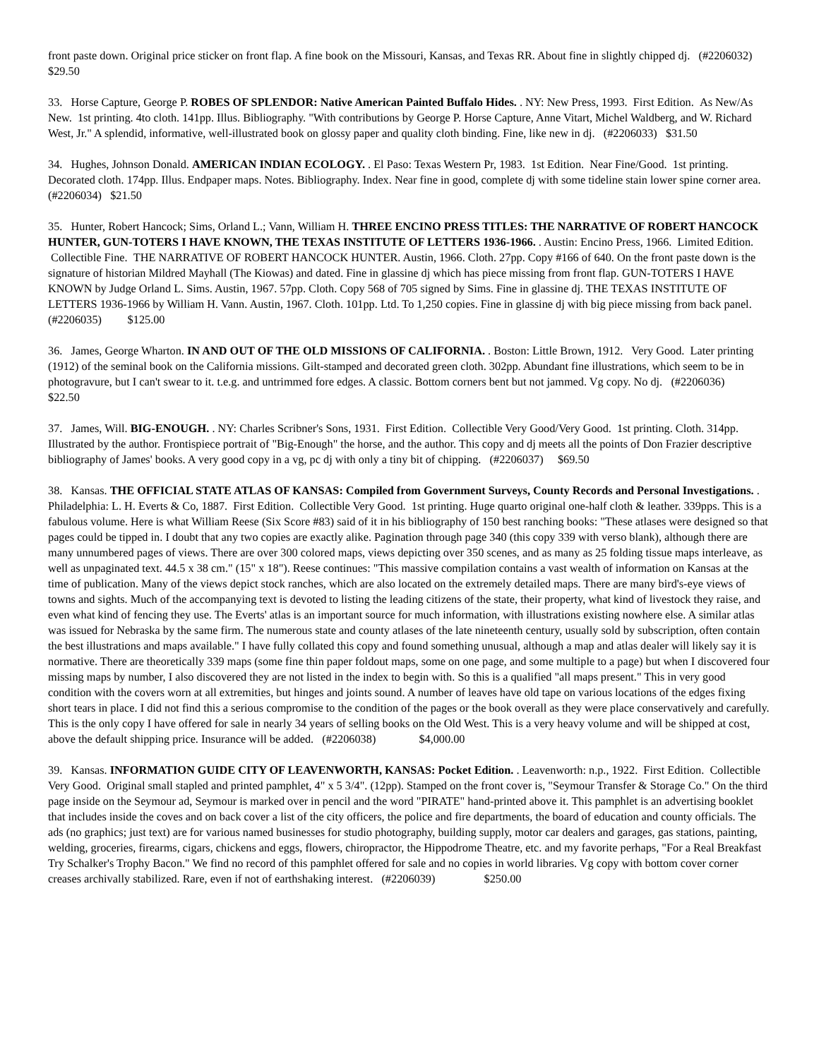front paste down. Original price sticker on front flap. A fine book on the Missouri, Kansas, and Texas RR. About fine in slightly chipped dj. (#2206032) $29.50
33. Horse Capture, George P. ROBES OF SPLENDOR: Native American Painted Buffalo Hides. . NY: New Press, 1993. First Edition. As New/As New. 1st printing. 4to cloth. 141pp. Illus. Bibliography. "With contributions by George P. Horse Capture, Anne Vitart, Michel Waldberg, and W. Richard West, Jr." A splendid, informative, well-illustrated book on glossy paper and quality cloth binding. Fine, like new in dj. (#2206033) $31.50
34. Hughes, Johnson Donald. AMERICAN INDIAN ECOLOGY. . El Paso: Texas Western Pr, 1983. 1st Edition. Near Fine/Good. 1st printing. Decorated cloth. 174pp. Illus. Endpaper maps. Notes. Bibliography. Index. Near fine in good, complete dj with some tideline stain lower spine corner area. (#2206034) $21.50
35. Hunter, Robert Hancock; Sims, Orland L.; Vann, William H. THREE ENCINO PRESS TITLES: THE NARRATIVE OF ROBERT HANCOCK HUNTER, GUN-TOTERS I HAVE KNOWN, THE TEXAS INSTITUTE OF LETTERS 1936-1966. . Austin: Encino Press, 1966. Limited Edition. Collectible Fine. THE NARRATIVE OF ROBERT HANCOCK HUNTER. Austin, 1966. Cloth. 27pp. Copy #166 of 640. On the front paste down is the signature of historian Mildred Mayhall (The Kiowas) and dated. Fine in glassine dj which has piece missing from front flap. GUN-TOTERS I HAVE KNOWN by Judge Orland L. Sims. Austin, 1967. 57pp. Cloth. Copy 568 of 705 signed by Sims. Fine in glassine dj. THE TEXAS INSTITUTE OF LETTERS 1936-1966 by William H. Vann. Austin, 1967. Cloth. 101pp. Ltd. To 1,250 copies. Fine in glassine dj with big piece missing from back panel. (#2206035) $125.00
36. James, George Wharton. IN AND OUT OF THE OLD MISSIONS OF CALIFORNIA. . Boston: Little Brown, 1912. Very Good. Later printing (1912) of the seminal book on the California missions. Gilt-stamped and decorated green cloth. 302pp. Abundant fine illustrations, which seem to be in photogravure, but I can't swear to it. t.e.g. and untrimmed fore edges. A classic. Bottom corners bent but not jammed. Vg copy. No dj. (#2206036) $22.50
37. James, Will. BIG-ENOUGH. . NY: Charles Scribner's Sons, 1931. First Edition. Collectible Very Good/Very Good. 1st printing. Cloth. 314pp. Illustrated by the author. Frontispiece portrait of "Big-Enough" the horse, and the author. This copy and dj meets all the points of Don Frazier descriptive bibliography of James' books. A very good copy in a vg, pc dj with only a tiny bit of chipping. (#2206037) $69.50
38. Kansas. THE OFFICIAL STATE ATLAS OF KANSAS: Compiled from Government Surveys, County Records and Personal Investigations. . Philadelphia: L. H. Everts & Co, 1887. First Edition. Collectible Very Good. 1st printing. Huge quarto original one-half cloth & leather. 339pps. This is a fabulous volume. Here is what William Reese (Six Score #83) said of it in his bibliography of 150 best ranching books: "These atlases were designed so that pages could be tipped in. I doubt that any two copies are exactly alike. Pagination through page 340 (this copy 339 with verso blank), although there are many unnumbered pages of views. There are over 300 colored maps, views depicting over 350 scenes, and as many as 25 folding tissue maps interleave, as well as unpaginated text. 44.5 x 38 cm." (15" x 18"). Reese continues: "This massive compilation contains a vast wealth of information on Kansas at the time of publication. Many of the views depict stock ranches, which are also located on the extremely detailed maps. There are many bird's-eye views of towns and sights. Much of the accompanying text is devoted to listing the leading citizens of the state, their property, what kind of livestock they raise, and even what kind of fencing they use. The Everts' atlas is an important source for much information, with illustrations existing nowhere else. A similar atlas was issued for Nebraska by the same firm. The numerous state and county atlases of the late nineteenth century, usually sold by subscription, often contain the best illustrations and maps available." I have fully collated this copy and found something unusual, although a map and atlas dealer will likely say it is normative. There are theoretically 339 maps (some fine thin paper foldout maps, some on one page, and some multiple to a page) but when I discovered four missing maps by number, I also discovered they are not listed in the index to begin with. So this is a qualified "all maps present." This in very good condition with the covers worn at all extremities, but hinges and joints sound. A number of leaves have old tape on various locations of the edges fixing short tears in place. I did not find this a serious compromise to the condition of the pages or the book overall as they were place conservatively and carefully. This is the only copy I have offered for sale in nearly 34 years of selling books on the Old West. This is a very heavy volume and will be shipped at cost, above the default shipping price. Insurance will be added. (#2206038) $4,000.00
39. Kansas. INFORMATION GUIDE CITY OF LEAVENWORTH, KANSAS: Pocket Edition. . Leavenworth: n.p., 1922. First Edition. Collectible Very Good. Original small stapled and printed pamphlet, 4" x 5 3/4". (12pp). Stamped on the front cover is, "Seymour Transfer & Storage Co." On the third page inside on the Seymour ad, Seymour is marked over in pencil and the word "PIRATE" hand-printed above it. This pamphlet is an advertising booklet that includes inside the coves and on back cover a list of the city officers, the police and fire departments, the board of education and county officials. The ads (no graphics; just text) are for various named businesses for studio photography, building supply, motor car dealers and garages, gas stations, painting, welding, groceries, firearms, cigars, chickens and eggs, flowers, chiropractor, the Hippodrome Theatre, etc. and my favorite perhaps, "For a Real Breakfast Try Schalker's Trophy Bacon." We find no record of this pamphlet offered for sale and no copies in world libraries. Vg copy with bottom cover corner creases archivally stabilized. Rare, even if not of earthshaking interest. (#2206039) $250.00